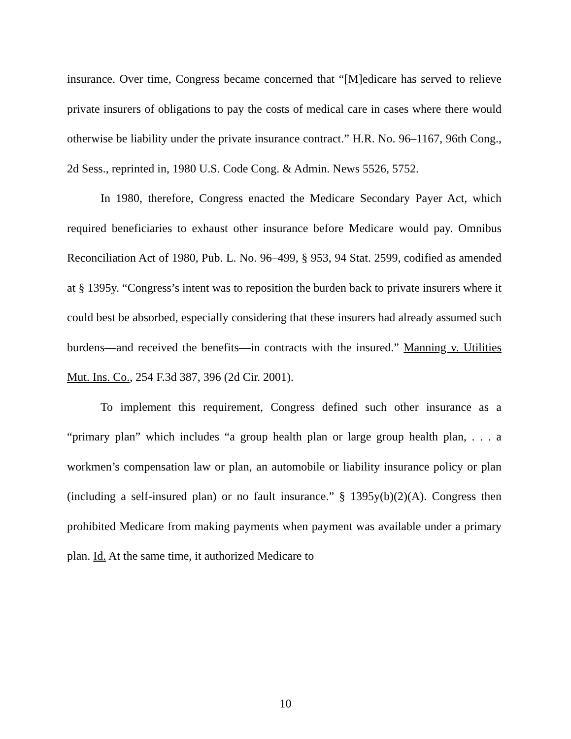insurance. Over time, Congress became concerned that “[M]edicare has served to relieve private insurers of obligations to pay the costs of medical care in cases where there would otherwise be liability under the private insurance contract.” H.R. No. 96–1167, 96th Cong., 2d Sess., reprinted in, 1980 U.S. Code Cong. & Admin. News 5526, 5752.
In 1980, therefore, Congress enacted the Medicare Secondary Payer Act, which required beneficiaries to exhaust other insurance before Medicare would pay. Omnibus Reconciliation Act of 1980, Pub. L. No. 96–499, § 953, 94 Stat. 2599, codified as amended at § 1395y. “Congress’s intent was to reposition the burden back to private insurers where it could best be absorbed, especially considering that these insurers had already assumed such burdens—and received the benefits—in contracts with the insured.” Manning v. Utilities Mut. Ins. Co., 254 F.3d 387, 396 (2d Cir. 2001).
To implement this requirement, Congress defined such other insurance as a “primary plan” which includes “a group health plan or large group health plan, . . . a workmen’s compensation law or plan, an automobile or liability insurance policy or plan (including a self-insured plan) or no fault insurance.” § 1395y(b)(2)(A). Congress then prohibited Medicare from making payments when payment was available under a primary plan. Id. At the same time, it authorized Medicare to
10